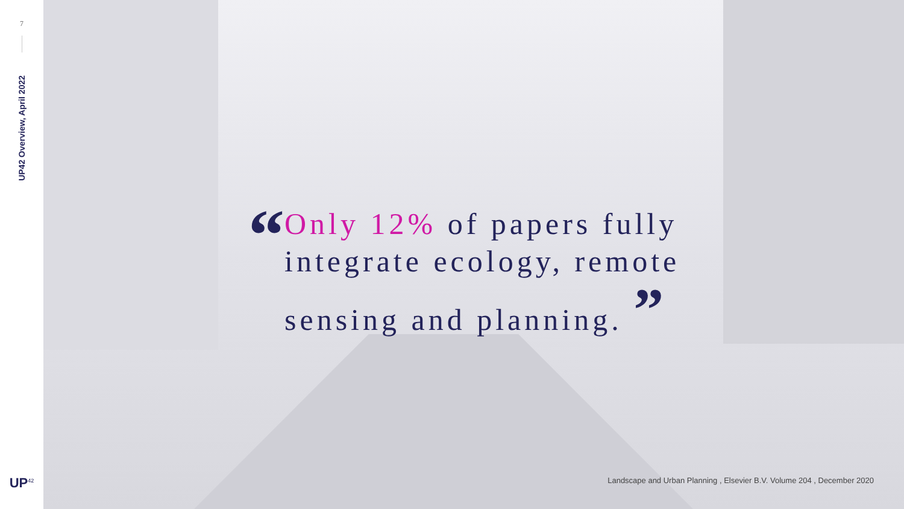7
UP42 Overview, April 2022
UP<sup>42</sup>
“
Only 12% of papers fully integrate ecology, remote sensing and planning. ”
Landscape and Urban Planning , Elsevier B.V. Volume 204 , December 2020